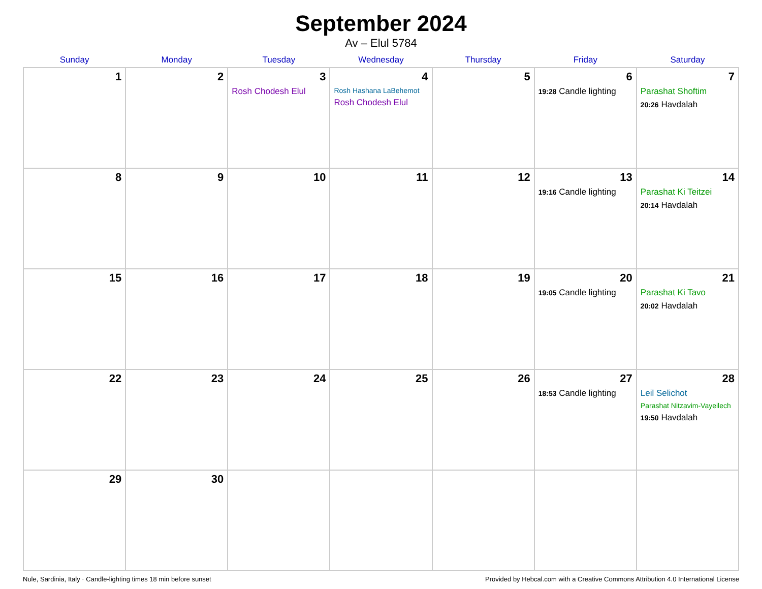September 2024
Av – Elul 5784
| Sunday | Monday | Tuesday | Wednesday | Thursday | Friday | Saturday |
| --- | --- | --- | --- | --- | --- | --- |
| 1 | 2 | 3 Rosh Chodesh Elul | 4 Rosh Hashana LaBehemot Rosh Chodesh Elul | 5 | 6 19:28 Candle lighting | 7 Parashat Shoftim 20:26 Havdalah |
| 8 | 9 | 10 | 11 | 12 | 13 19:16 Candle lighting | 14 Parashat Ki Teitzei 20:14 Havdalah |
| 15 | 16 | 17 | 18 | 19 | 20 19:05 Candle lighting | 21 Parashat Ki Tavo 20:02 Havdalah |
| 22 | 23 | 24 | 25 | 26 | 27 18:53 Candle lighting | 28 Leil Selichot Parashat Nitzavim-Vayeilech 19:50 Havdalah |
| 29 | 30 | | | | | |
Nule, Sardinia, Italy · Candle-lighting times 18 min before sunset Provided by Hebcal.com with a Creative Commons Attribution 4.0 International License